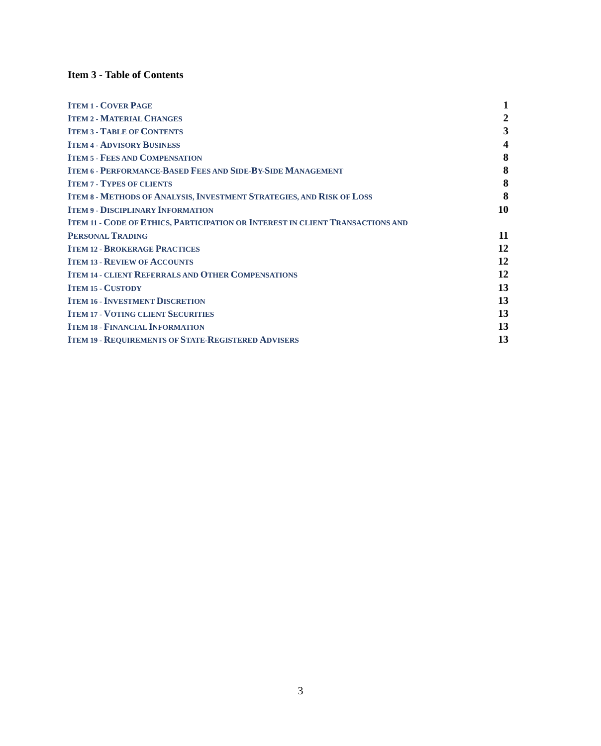Item 3 - Table of Contents
ITEM 1 - COVER PAGE 1
ITEM 2 - MATERIAL CHANGES 2
ITEM 3 - TABLE OF CONTENTS 3
ITEM 4 - ADVISORY BUSINESS 4
ITEM 5 - FEES AND COMPENSATION 8
ITEM 6 - PERFORMANCE-BASED FEES AND SIDE-BY-SIDE MANAGEMENT 8
ITEM 7 - TYPES OF CLIENTS 8
ITEM 8 - METHODS OF ANALYSIS, INVESTMENT STRATEGIES, AND RISK OF LOSS 8
ITEM 9 - DISCIPLINARY INFORMATION 10
ITEM 11 - CODE OF ETHICS, PARTICIPATION OR INTEREST IN CLIENT TRANSACTIONS AND
PERSONAL TRADING 11
ITEM 12 - BROKERAGE PRACTICES 12
ITEM 13 - REVIEW OF ACCOUNTS 12
ITEM 14 - CLIENT REFERRALS AND OTHER COMPENSATIONS 12
ITEM 15 - CUSTODY 13
ITEM 16 - INVESTMENT DISCRETION 13
ITEM 17 - VOTING CLIENT SECURITIES 13
ITEM 18 - FINANCIAL INFORMATION 13
ITEM 19 - REQUIREMENTS OF STATE-REGISTERED ADVISERS 13
3